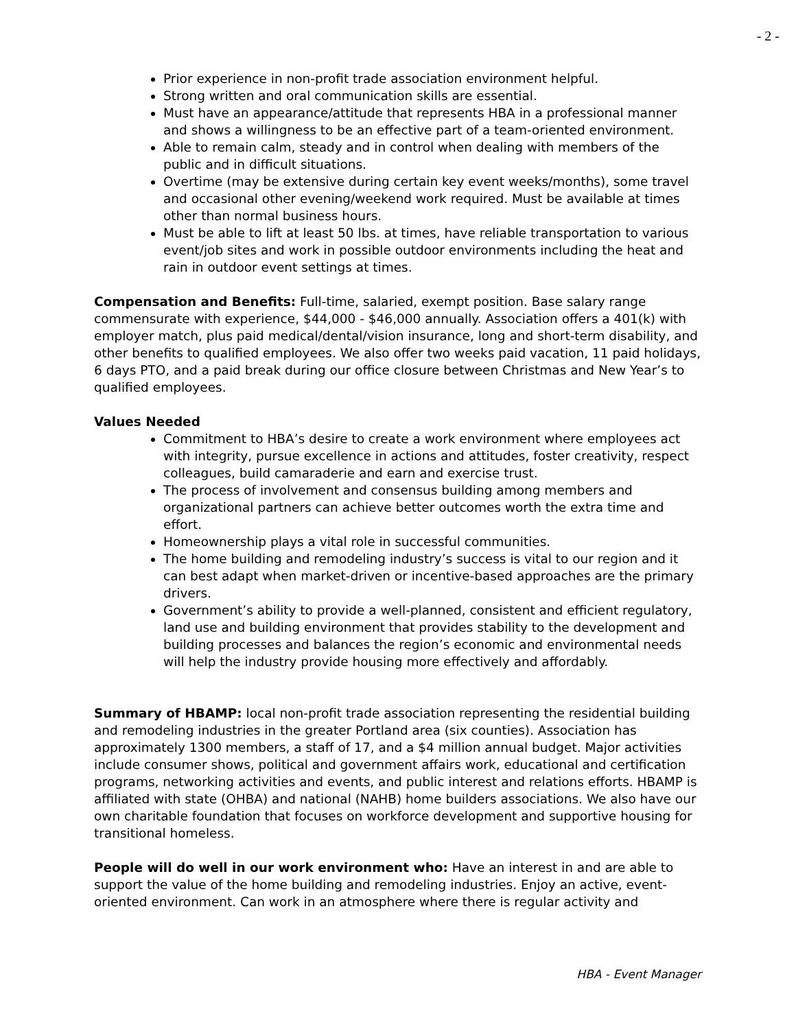- 2 -
Prior experience in non-profit trade association environment helpful.
Strong written and oral communication skills are essential.
Must have an appearance/attitude that represents HBA in a professional manner and shows a willingness to be an effective part of a team-oriented environment.
Able to remain calm, steady and in control when dealing with members of the public and in difficult situations.
Overtime (may be extensive during certain key event weeks/months), some travel and occasional other evening/weekend work required. Must be available at times other than normal business hours.
Must be able to lift at least 50 lbs. at times, have reliable transportation to various event/job sites and work in possible outdoor environments including the heat and rain in outdoor event settings at times.
Compensation and Benefits: Full-time, salaried, exempt position. Base salary range commensurate with experience, $44,000 - $46,000 annually. Association offers a 401(k) with employer match, plus paid medical/dental/vision insurance, long and short-term disability, and other benefits to qualified employees. We also offer two weeks paid vacation, 11 paid holidays, 6 days PTO, and a paid break during our office closure between Christmas and New Year’s to qualified employees.
Values Needed
Commitment to HBA’s desire to create a work environment where employees act with integrity, pursue excellence in actions and attitudes, foster creativity, respect colleagues, build camaraderie and earn and exercise trust.
The process of involvement and consensus building among members and organizational partners can achieve better outcomes worth the extra time and effort.
Homeownership plays a vital role in successful communities.
The home building and remodeling industry’s success is vital to our region and it can best adapt when market-driven or incentive-based approaches are the primary drivers.
Government’s ability to provide a well-planned, consistent and efficient regulatory, land use and building environment that provides stability to the development and building processes and balances the region’s economic and environmental needs will help the industry provide housing more effectively and affordably.
Summary of HBAMP: local non-profit trade association representing the residential building and remodeling industries in the greater Portland area (six counties). Association has approximately 1300 members, a staff of 17, and a $4 million annual budget. Major activities include consumer shows, political and government affairs work, educational and certification programs, networking activities and events, and public interest and relations efforts. HBAMP is affiliated with state (OHBA) and national (NAHB) home builders associations. We also have our own charitable foundation that focuses on workforce development and supportive housing for transitional homeless.
People will do well in our work environment who: Have an interest in and are able to support the value of the home building and remodeling industries. Enjoy an active, event-oriented environment. Can work in an atmosphere where there is regular activity and
HBA - Event Manager